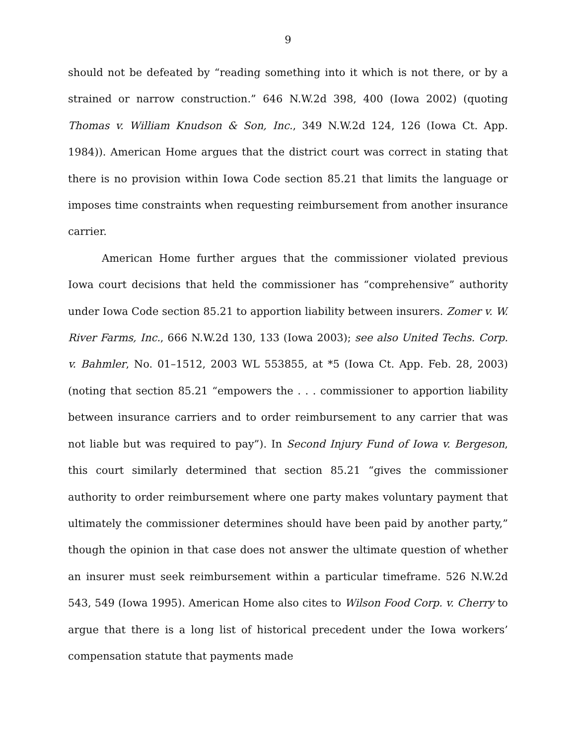9
should not be defeated by “reading something into it which is not there, or by a strained or narrow construction.” 646 N.W.2d 398, 400 (Iowa 2002) (quoting Thomas v. William Knudson & Son, Inc., 349 N.W.2d 124, 126 (Iowa Ct. App. 1984)). American Home argues that the district court was correct in stating that there is no provision within Iowa Code section 85.21 that limits the language or imposes time constraints when requesting reimbursement from another insurance carrier.
American Home further argues that the commissioner violated previous Iowa court decisions that held the commissioner has “comprehensive” authority under Iowa Code section 85.21 to apportion liability between insurers. Zomer v. W. River Farms, Inc., 666 N.W.2d 130, 133 (Iowa 2003); see also United Techs. Corp. v. Bahmler, No. 01–1512, 2003 WL 553855, at *5 (Iowa Ct. App. Feb. 28, 2003) (noting that section 85.21 “empowers the . . . commissioner to apportion liability between insurance carriers and to order reimbursement to any carrier that was not liable but was required to pay”). In Second Injury Fund of Iowa v. Bergeson, this court similarly determined that section 85.21 “gives the commissioner authority to order reimbursement where one party makes voluntary payment that ultimately the commissioner determines should have been paid by another party,” though the opinion in that case does not answer the ultimate question of whether an insurer must seek reimbursement within a particular timeframe. 526 N.W.2d 543, 549 (Iowa 1995). American Home also cites to Wilson Food Corp. v. Cherry to argue that there is a long list of historical precedent under the Iowa workers’ compensation statute that payments made